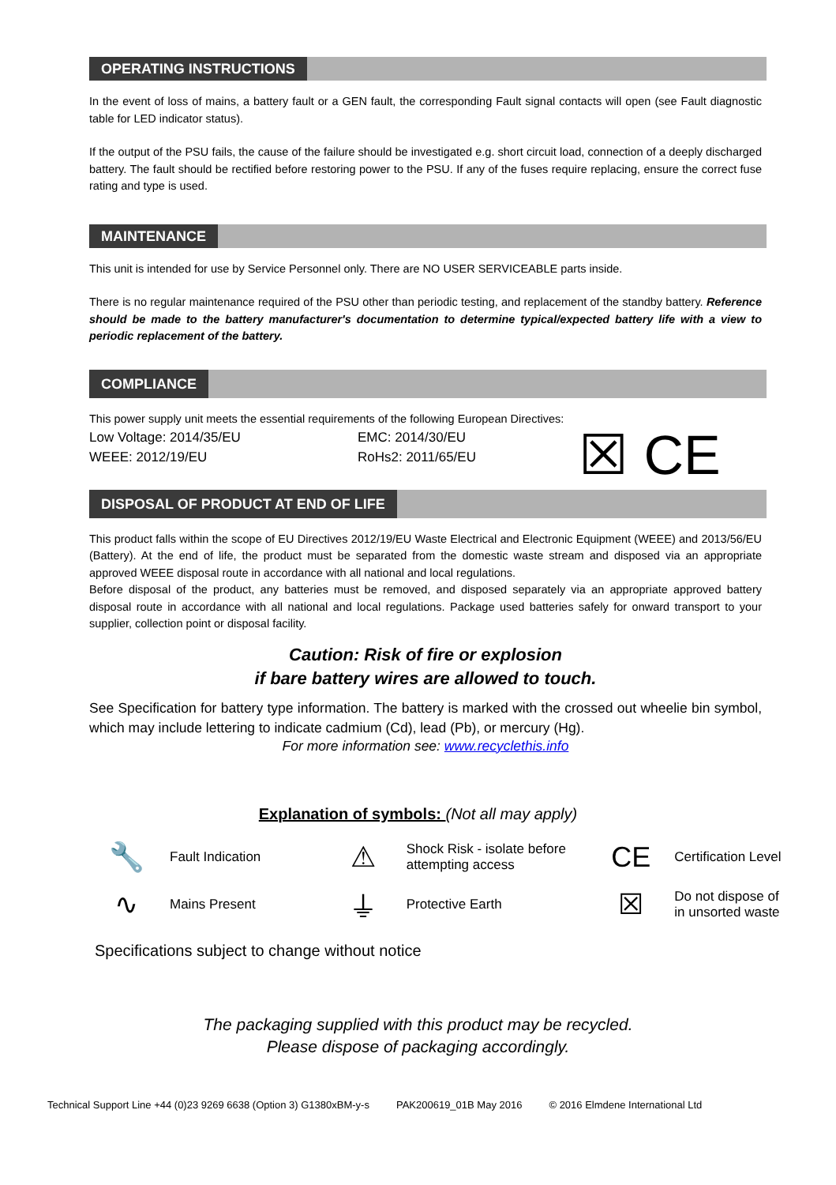OPERATING INSTRUCTIONS
In the event of loss of mains, a battery fault or a GEN fault, the corresponding Fault signal contacts will open (see Fault diagnostic table for LED indicator status).
If the output of the PSU fails, the cause of the failure should be investigated e.g. short circuit load, connection of a deeply discharged battery. The fault should be rectified before restoring power to the PSU. If any of the fuses require replacing, ensure the correct fuse rating and type is used.
MAINTENANCE
This unit is intended for use by Service Personnel only. There are NO USER SERVICEABLE parts inside.
There is no regular maintenance required of the PSU other than periodic testing, and replacement of the standby battery. Reference should be made to the battery manufacturer's documentation to determine typical/expected battery life with a view to periodic replacement of the battery.
COMPLIANCE
This power supply unit meets the essential requirements of the following European Directives:
Low Voltage: 2014/35/EU
WEEE: 2012/19/EU
EMC: 2014/30/EU
RoHs2: 2011/65/EU
☒ CE
DISPOSAL OF PRODUCT AT END OF LIFE
This product falls within the scope of EU Directives 2012/19/EU Waste Electrical and Electronic Equipment (WEEE) and 2013/56/EU (Battery). At the end of life, the product must be separated from the domestic waste stream and disposed via an appropriate approved WEEE disposal route in accordance with all national and local regulations.
Before disposal of the product, any batteries must be removed, and disposed separately via an appropriate approved battery disposal route in accordance with all national and local regulations. Package used batteries safely for onward transport to your supplier, collection point or disposal facility.
Caution: Risk of fire or explosion
if bare battery wires are allowed to touch.
See Specification for battery type information. The battery is marked with the crossed out wheelie bin symbol, which may include lettering to indicate cadmium (Cd), lead (Pb), or mercury (Hg).
For more information see: www.recyclethis.info
Explanation of symbols: (Not all may apply)
🔧
Fault Indication
⚠
Shock Risk - isolate before
attempting access
CE
Certification Level
∿
Mains Present
⏚
Protective Earth
☒
Do not dispose of
in unsorted waste
Specifications subject to change without notice
The packaging supplied with this product may be recycled.
Please dispose of packaging accordingly.
Technical Support Line +44 (0)23 9269 6638 (Option 3) G1380xBM-y-s PAK200619_01B May 2016 © 2016 Elmdene International Ltd